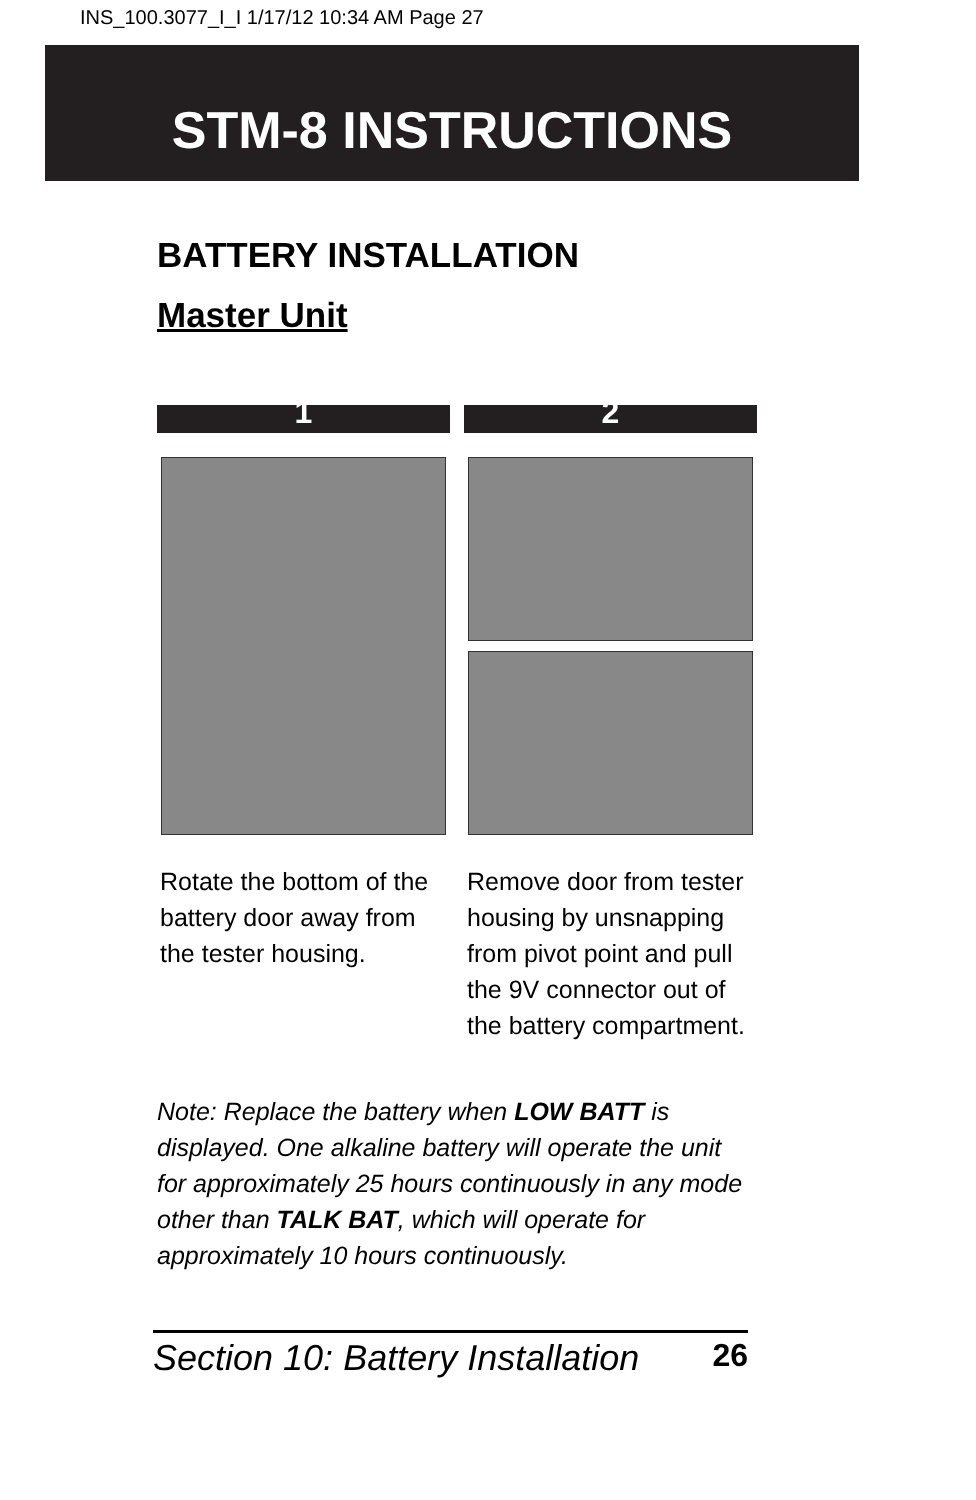INS_100.3077_I_I 1/17/12 10:34 AM Page 27
STM-8 INSTRUCTIONS
BATTERY INSTALLATION
Master Unit
1
Rotate the bottom of the battery door away from the tester housing.
2
Remove door from tester housing by unsnapping from pivot point and pull the 9V connector out of the battery compartment.
Note: Replace the battery when LOW BATT is displayed. One alkaline battery will operate the unit for approximately 25 hours continuously in any mode other than TALK BAT, which will operate for approximately 10 hours continuously.
Section 10: Battery Installation 26